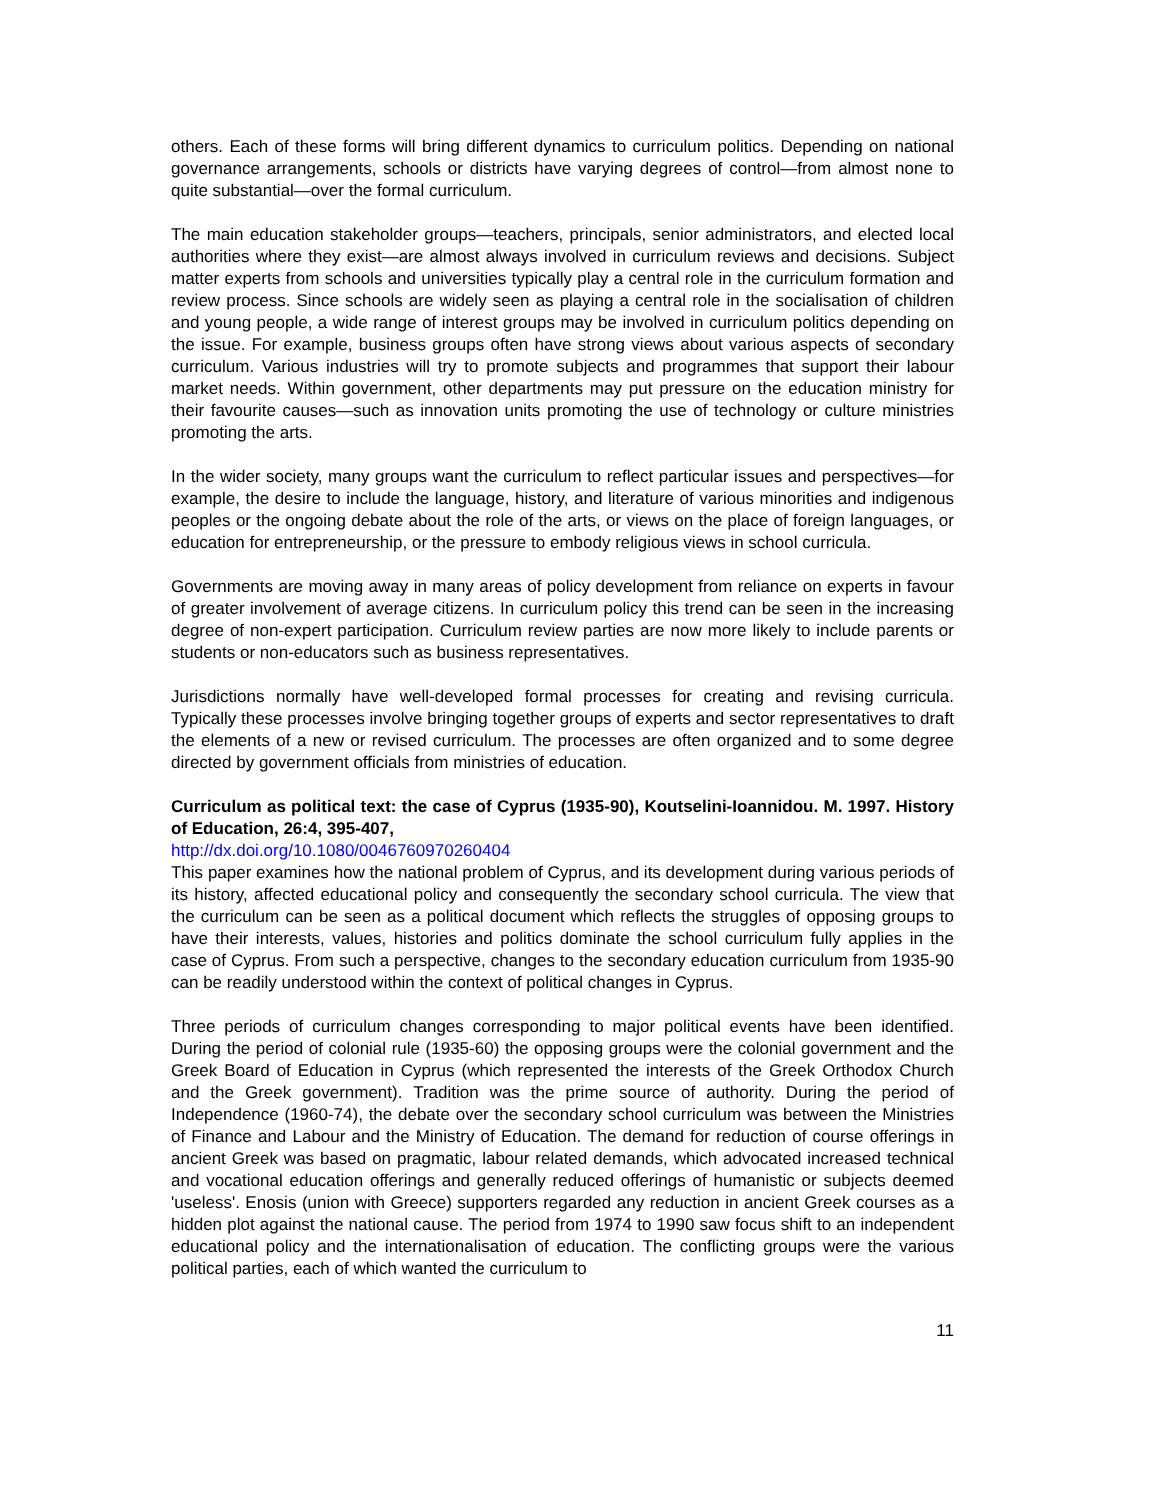others. Each of these forms will bring different dynamics to curriculum politics. Depending on national governance arrangements, schools or districts have varying degrees of control—from almost none to quite substantial—over the formal curriculum.
The main education stakeholder groups—teachers, principals, senior administrators, and elected local authorities where they exist—are almost always involved in curriculum reviews and decisions. Subject matter experts from schools and universities typically play a central role in the curriculum formation and review process. Since schools are widely seen as playing a central role in the socialisation of children and young people, a wide range of interest groups may be involved in curriculum politics depending on the issue. For example, business groups often have strong views about various aspects of secondary curriculum. Various industries will try to promote subjects and programmes that support their labour market needs. Within government, other departments may put pressure on the education ministry for their favourite causes—such as innovation units promoting the use of technology or culture ministries promoting the arts.
In the wider society, many groups want the curriculum to reflect particular issues and perspectives—for example, the desire to include the language, history, and literature of various minorities and indigenous peoples or the ongoing debate about the role of the arts, or views on the place of foreign languages, or education for entrepreneurship, or the pressure to embody religious views in school curricula.
Governments are moving away in many areas of policy development from reliance on experts in favour of greater involvement of average citizens. In curriculum policy this trend can be seen in the increasing degree of non-expert participation. Curriculum review parties are now more likely to include parents or students or non-educators such as business representatives.
Jurisdictions normally have well-developed formal processes for creating and revising curricula. Typically these processes involve bringing together groups of experts and sector representatives to draft the elements of a new or revised curriculum. The processes are often organized and to some degree directed by government officials from ministries of education.
Curriculum as political text: the case of Cyprus (1935-90), Koutselini-Ioannidou. M. 1997. History of Education, 26:4, 395-407,
http://dx.doi.org/10.1080/0046760970260404
This paper examines how the national problem of Cyprus, and its development during various periods of its history, affected educational policy and consequently the secondary school curricula. The view that the curriculum can be seen as a political document which reflects the struggles of opposing groups to have their interests, values, histories and politics dominate the school curriculum fully applies in the case of Cyprus. From such a perspective, changes to the secondary education curriculum from 1935-90 can be readily understood within the context of political changes in Cyprus.
Three periods of curriculum changes corresponding to major political events have been identified. During the period of colonial rule (1935-60) the opposing groups were the colonial government and the Greek Board of Education in Cyprus (which represented the interests of the Greek Orthodox Church and the Greek government). Tradition was the prime source of authority. During the period of Independence (1960-74), the debate over the secondary school curriculum was between the Ministries of Finance and Labour and the Ministry of Education. The demand for reduction of course offerings in ancient Greek was based on pragmatic, labour related demands, which advocated increased technical and vocational education offerings and generally reduced offerings of humanistic or subjects deemed 'useless'. Enosis (union with Greece) supporters regarded any reduction in ancient Greek courses as a hidden plot against the national cause. The period from 1974 to 1990 saw focus shift to an independent educational policy and the internationalisation of education. The conflicting groups were the various political parties, each of which wanted the curriculum to
11